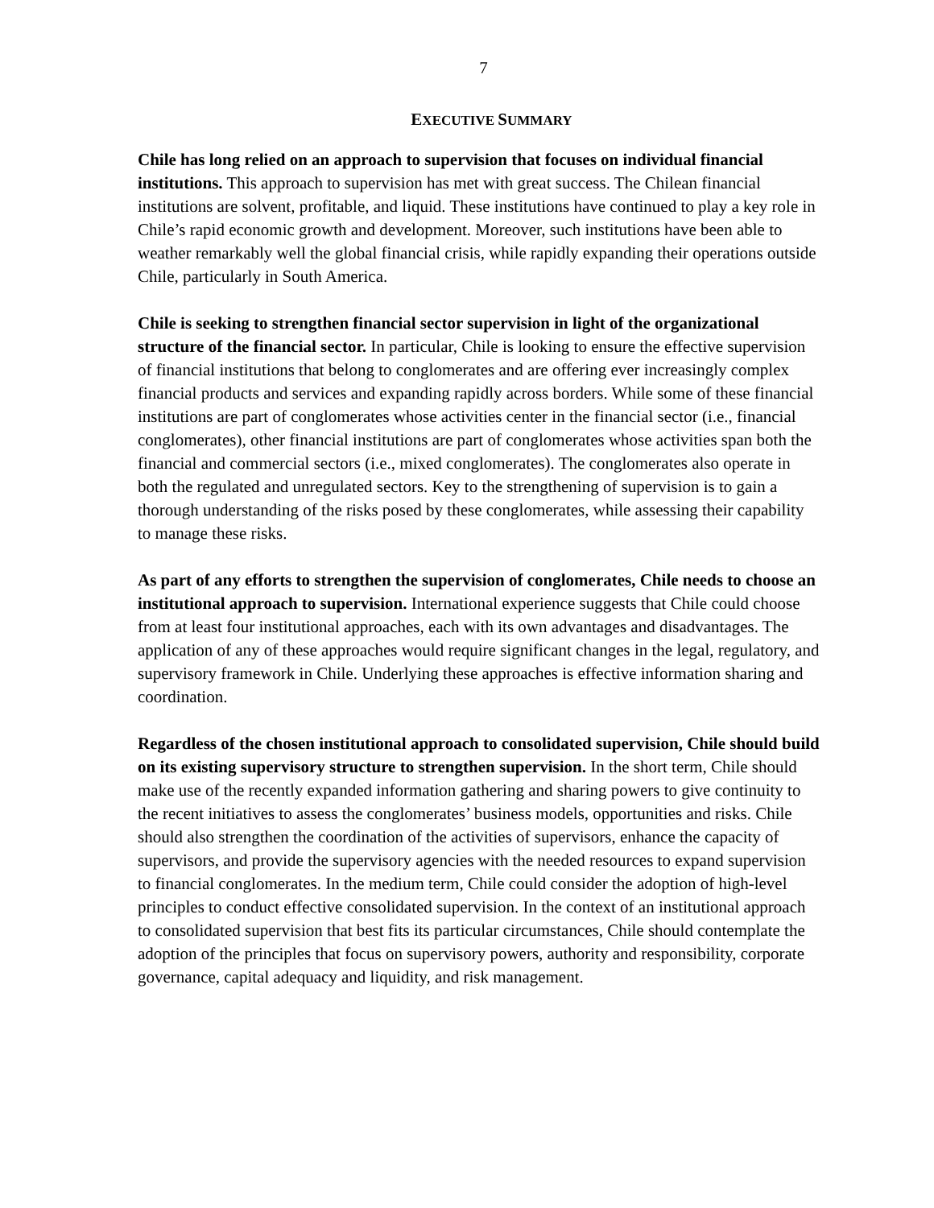7
EXECUTIVE SUMMARY
Chile has long relied on an approach to supervision that focuses on individual financial institutions. This approach to supervision has met with great success. The Chilean financial institutions are solvent, profitable, and liquid. These institutions have continued to play a key role in Chile’s rapid economic growth and development. Moreover, such institutions have been able to weather remarkably well the global financial crisis, while rapidly expanding their operations outside Chile, particularly in South America.
Chile is seeking to strengthen financial sector supervision in light of the organizational structure of the financial sector. In particular, Chile is looking to ensure the effective supervision of financial institutions that belong to conglomerates and are offering ever increasingly complex financial products and services and expanding rapidly across borders. While some of these financial institutions are part of conglomerates whose activities center in the financial sector (i.e., financial conglomerates), other financial institutions are part of conglomerates whose activities span both the financial and commercial sectors (i.e., mixed conglomerates). The conglomerates also operate in both the regulated and unregulated sectors. Key to the strengthening of supervision is to gain a thorough understanding of the risks posed by these conglomerates, while assessing their capability to manage these risks.
As part of any efforts to strengthen the supervision of conglomerates, Chile needs to choose an institutional approach to supervision. International experience suggests that Chile could choose from at least four institutional approaches, each with its own advantages and disadvantages. The application of any of these approaches would require significant changes in the legal, regulatory, and supervisory framework in Chile. Underlying these approaches is effective information sharing and coordination.
Regardless of the chosen institutional approach to consolidated supervision, Chile should build on its existing supervisory structure to strengthen supervision. In the short term, Chile should make use of the recently expanded information gathering and sharing powers to give continuity to the recent initiatives to assess the conglomerates’ business models, opportunities and risks. Chile should also strengthen the coordination of the activities of supervisors, enhance the capacity of supervisors, and provide the supervisory agencies with the needed resources to expand supervision to financial conglomerates. In the medium term, Chile could consider the adoption of high-level principles to conduct effective consolidated supervision. In the context of an institutional approach to consolidated supervision that best fits its particular circumstances, Chile should contemplate the adoption of the principles that focus on supervisory powers, authority and responsibility, corporate governance, capital adequacy and liquidity, and risk management.